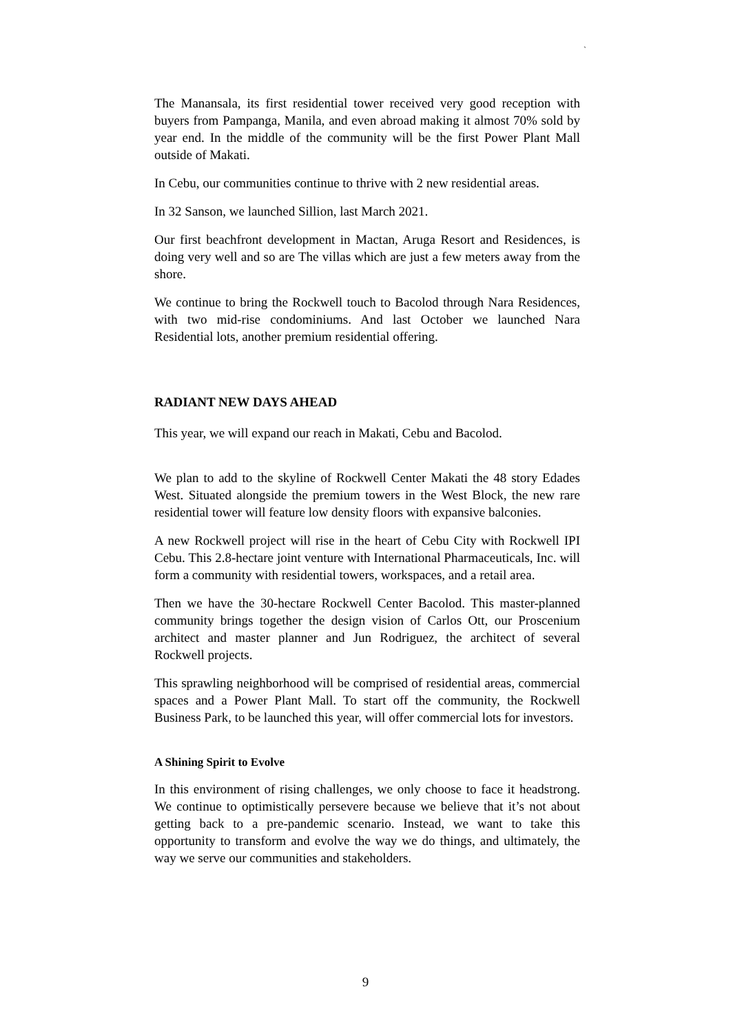`
The Manansala, its first residential tower received very good reception with buyers from Pampanga, Manila, and even abroad making it almost 70% sold by year end. In the middle of the community will be the first Power Plant Mall outside of Makati.
In Cebu, our communities continue to thrive with 2 new residential areas.
In 32 Sanson, we launched Sillion, last March 2021.
Our first beachfront development in Mactan, Aruga Resort and Residences, is doing very well and so are The villas which are just a few meters away from the shore.
We continue to bring the Rockwell touch to Bacolod through Nara Residences, with two mid-rise condominiums. And last October we launched Nara Residential lots, another premium residential offering.
RADIANT NEW DAYS AHEAD
This year, we will expand our reach in Makati, Cebu and Bacolod.
We plan to add to the skyline of Rockwell Center Makati the 48 story Edades West. Situated alongside the premium towers in the West Block, the new rare residential tower will feature low density floors with expansive balconies.
A new Rockwell project will rise in the heart of Cebu City with Rockwell IPI Cebu. This 2.8-hectare joint venture with International Pharmaceuticals, Inc. will form a community with residential towers, workspaces, and a retail area.
Then we have the 30-hectare Rockwell Center Bacolod. This master-planned community brings together the design vision of Carlos Ott, our Proscenium architect and master planner and Jun Rodriguez, the architect of several Rockwell projects.
This sprawling neighborhood will be comprised of residential areas, commercial spaces and a Power Plant Mall. To start off the community, the Rockwell Business Park, to be launched this year, will offer commercial lots for investors.
A Shining Spirit to Evolve
In this environment of rising challenges, we only choose to face it headstrong. We continue to optimistically persevere because we believe that it’s not about getting back to a pre-pandemic scenario. Instead, we want to take this opportunity to transform and evolve the way we do things, and ultimately, the way we serve our communities and stakeholders.
9